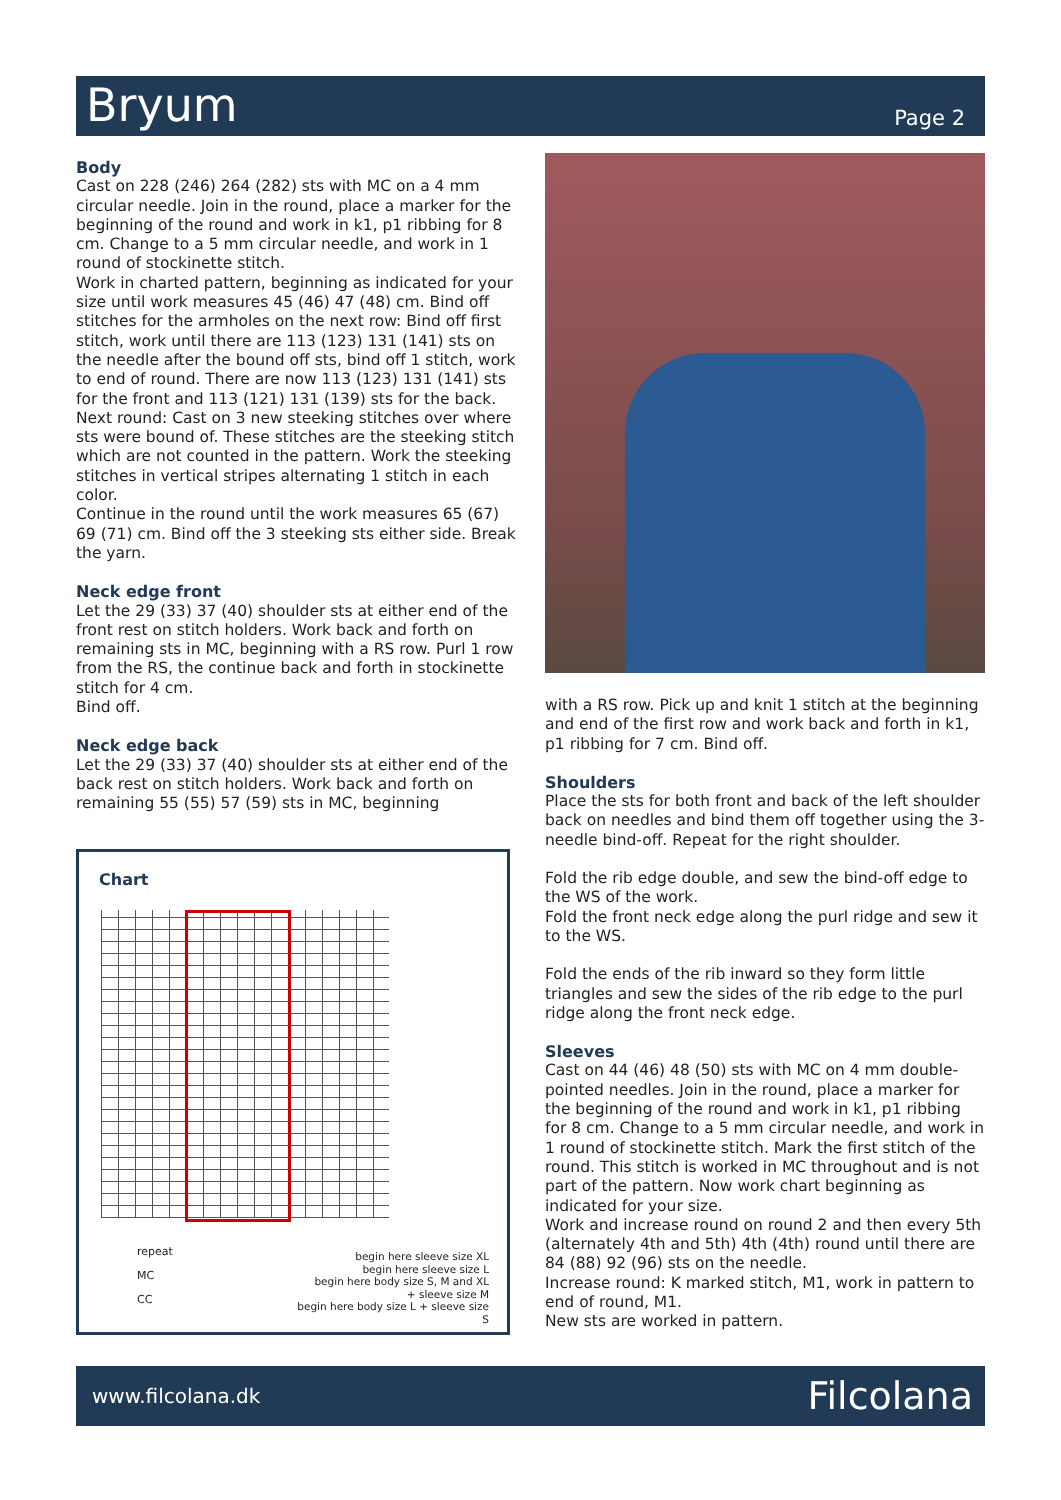Bryum
Page 2
Body
Cast on 228 (246) 264 (282) sts with MC on a 4 mm circular needle. Join in the round, place a marker for the beginning of the round and work in k1, p1 ribbing for 8 cm. Change to a 5 mm circular needle, and work in 1 round of stockinette stitch.
Work in charted pattern, beginning as indicated for your size until work measures 45 (46) 47 (48) cm. Bind off stitches for the armholes on the next row: Bind off first stitch, work until there are 113 (123) 131 (141) sts on the needle after the bound off sts, bind off 1 stitch, work to end of round. There are now 113 (123) 131 (141) sts for the front and 113 (121) 131 (139) sts for the back.
Next round: Cast on 3 new steeking stitches over where sts were bound of. These stitches are the steeking stitch which are not counted in the pattern. Work the steeking stitches in vertical stripes alternating 1 stitch in each color.
Continue in the round until the work measures 65 (67) 69 (71) cm. Bind off the 3 steeking sts either side. Break the yarn.
Neck edge front
Let the 29 (33) 37 (40) shoulder sts at either end of the front rest on stitch holders. Work back and forth on remaining sts in MC, beginning with a RS row. Purl 1 row from the RS, the continue back and forth in stockinette stitch for 4 cm.
Bind off.
Neck edge back
Let the 29 (33) 37 (40) shoulder sts at either end of the back rest on stitch holders. Work back and forth on remaining 55 (55) 57 (59) sts in MC, beginning
Chart
repeat
MC
CC
begin here sleeve size XL
begin here sleeve size L
begin here body size S, M and XL
+ sleeve size M
begin here body size L + sleeve size S
with a RS row. Pick up and knit 1 stitch at the beginning and end of the first row and work back and forth in k1, p1 ribbing for 7 cm. Bind off.
Shoulders
Place the sts for both front and back of the left shoulder back on needles and bind them off together using the 3-needle bind-off. Repeat for the right shoulder.
Fold the rib edge double, and sew the bind-off edge to the WS of the work.
Fold the front neck edge along the purl ridge and sew it to the WS.
Fold the ends of the rib inward so they form little triangles and sew the sides of the rib edge to the purl ridge along the front neck edge.
Sleeves
Cast on 44 (46) 48 (50) sts with MC on 4 mm double-pointed needles. Join in the round, place a marker for the beginning of the round and work in k1, p1 ribbing for 8 cm. Change to a 5 mm circular needle, and work in 1 round of stockinette stitch. Mark the first stitch of the round. This stitch is worked in MC throughout and is not part of the pattern. Now work chart beginning as indicated for your size.
Work and increase round on round 2 and then every 5th (alternately 4th and 5th) 4th (4th) round until there are 84 (88) 92 (96) sts on the needle.
Increase round: K marked stitch, M1, work in pattern to end of round, M1.
New sts are worked in pattern.
www.filcolana.dk Filcolana